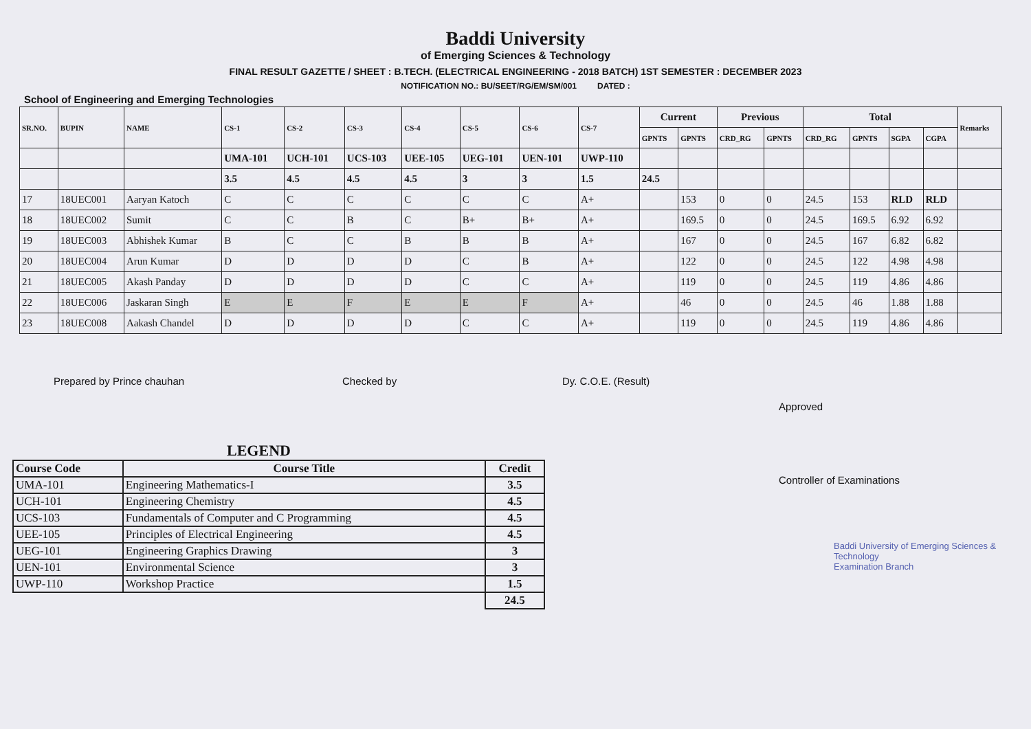Baddi University
of Emerging Sciences & Technology
FINAL RESULT GAZETTE / SHEET : B.TECH. (ELECTRICAL ENGINEERING - 2018 BATCH) 1ST SEMESTER : DECEMBER 2023
NOTIFICATION NO.: BU/SEET/RG/EM/SM/001 DATED :
School of Engineering and Emerging Technologies
| SR.NO. | BUPIN | NAME | CS-1 | CS-2 | CS-3 | CS-4 | CS-5 | CS-6 | CS-7 | Current | | Previous | | Total | | | | Remarks |
| --- | --- | --- | --- | --- | --- | --- | --- | --- | --- | --- | --- | --- | --- | --- | --- | --- | --- | --- |
| | | | | | | | | | | GPNTS | GPNTS | CRD_RG | GPNTS | CRD_RG | GPNTS | SGPA | CGPA | |
| | | | UMA-101 | UCH-101 | UCS-103 | UEE-105 | UEG-101 | UEN-101 | UWP-110 | | | | | | | | | |
| | | | 3.5 | 4.5 | 4.5 | 4.5 | 3 | 3 | 1.5 | 24.5 | | | | | | | | |
| 17 | 18UEC001 | Aaryan Katoch | C | C | C | C | C | C | A+ | | 153 | 0 | 0 | 24.5 | 153 | RLD | RLD | |
| 18 | 18UEC002 | Sumit | C | C | B | C | B+ | B+ | A+ | | 169.5 | 0 | 0 | 24.5 | 169.5 | 6.92 | 6.92 | |
| 19 | 18UEC003 | Abhishek Kumar | B | C | C | B | B | B | A+ | | 167 | 0 | 0 | 24.5 | 167 | 6.82 | 6.82 | |
| 20 | 18UEC004 | Arun Kumar | D | D | D | D | C | B | A+ | | 122 | 0 | 0 | 24.5 | 122 | 4.98 | 4.98 | |
| 21 | 18UEC005 | Akash Panday | D | D | D | D | C | C | A+ | | 119 | 0 | 0 | 24.5 | 119 | 4.86 | 4.86 | |
| 22 | 18UEC006 | Jaskaran Singh | E | E | F | E | E | F | A+ | | 46 | 0 | 0 | 24.5 | 46 | 1.88 | 1.88 | |
| 23 | 18UEC008 | Aakash Chandel | D | D | D | D | C | C | A+ | | 119 | 0 | 0 | 24.5 | 119 | 4.86 | 4.86 | |
Prepared by Prince chauhan Checked by Dy. C.O.E. (Result)
LEGEND
| Course Code | Course Title | Credit |
| --- | --- | --- |
| UMA-101 | Engineering Mathematics-I | 3.5 |
| UCH-101 | Engineering Chemistry | 4.5 |
| UCS-103 | Fundamentals of Computer and C Programming | 4.5 |
| UEE-105 | Principles of Electrical Engineering | 4.5 |
| UEG-101 | Engineering Graphics Drawing | 3 |
| UEN-101 | Environmental Science | 3 |
| UWP-110 | Workshop Practice | 1.5 |
| | | 24.5 |
Approved
Controller of Examinations
Baddi University of Emerging Sciences & Technology
Examination Branch